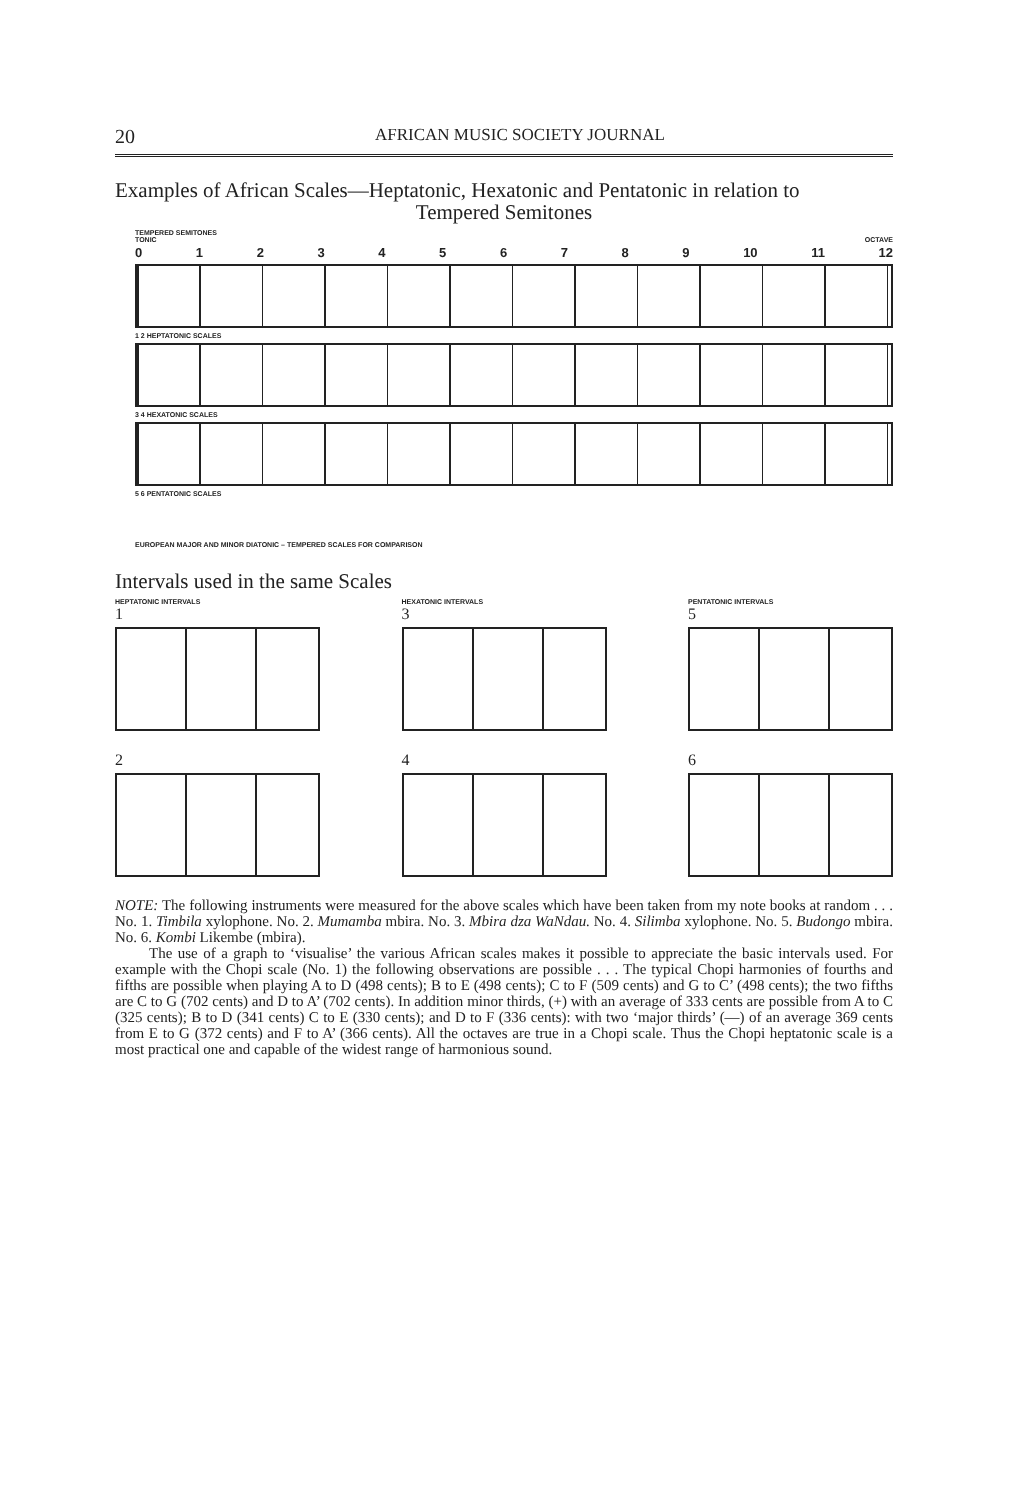20 AFRICAN MUSIC SOCIETY JOURNAL
Examples of African Scales—Heptatonic, Hexatonic and Pentatonic in relation to
Tempered Semitones
TEMPERED SEMITONES
TONIC OCTAVE
0123456789 10 11 12
1 2 HEPTATONIC SCALES
3 4 HEXATONIC SCALES
5 6 PENTATONIC SCALES
EUROPEAN MAJOR AND MINOR DIATONIC – TEMPERED SCALES FOR COMPARISON
Intervals used in the same Scales
HEPTATONIC INTERVALS
1
2
HEXATONIC INTERVALS
3
4
PENTATONIC INTERVALS
5
6
NOTE: The following instruments were measured for the above scales which have been taken from my note books at random . . . No. 1. Timbila xylophone. No. 2. Mumamba mbira. No. 3. Mbira dza WaNdau. No. 4. Silimba xylophone. No. 5. Budongo mbira. No. 6. Kombi Likembe (mbira).
The use of a graph to ‘visualise’ the various African scales makes it possible to appreciate the basic intervals used. For example with the Chopi scale (No. 1) the following observations are possible . . . The typical Chopi harmonies of fourths and fifths are possible when playing A to D (498 cents); B to E (498 cents); C to F (509 cents) and G to C’ (498 cents); the two fifths are C to G (702 cents) and D to A’ (702 cents). In addition minor thirds, (+) with an average of 333 cents are possible from A to C (325 cents); B to D (341 cents) C to E (330 cents); and D to F (336 cents): with two ‘major thirds’ (—) of an average 369 cents from E to G (372 cents) and F to A’ (366 cents). All the octaves are true in a Chopi scale. Thus the Chopi heptatonic scale is a most practical one and capable of the widest range of harmonious sound.